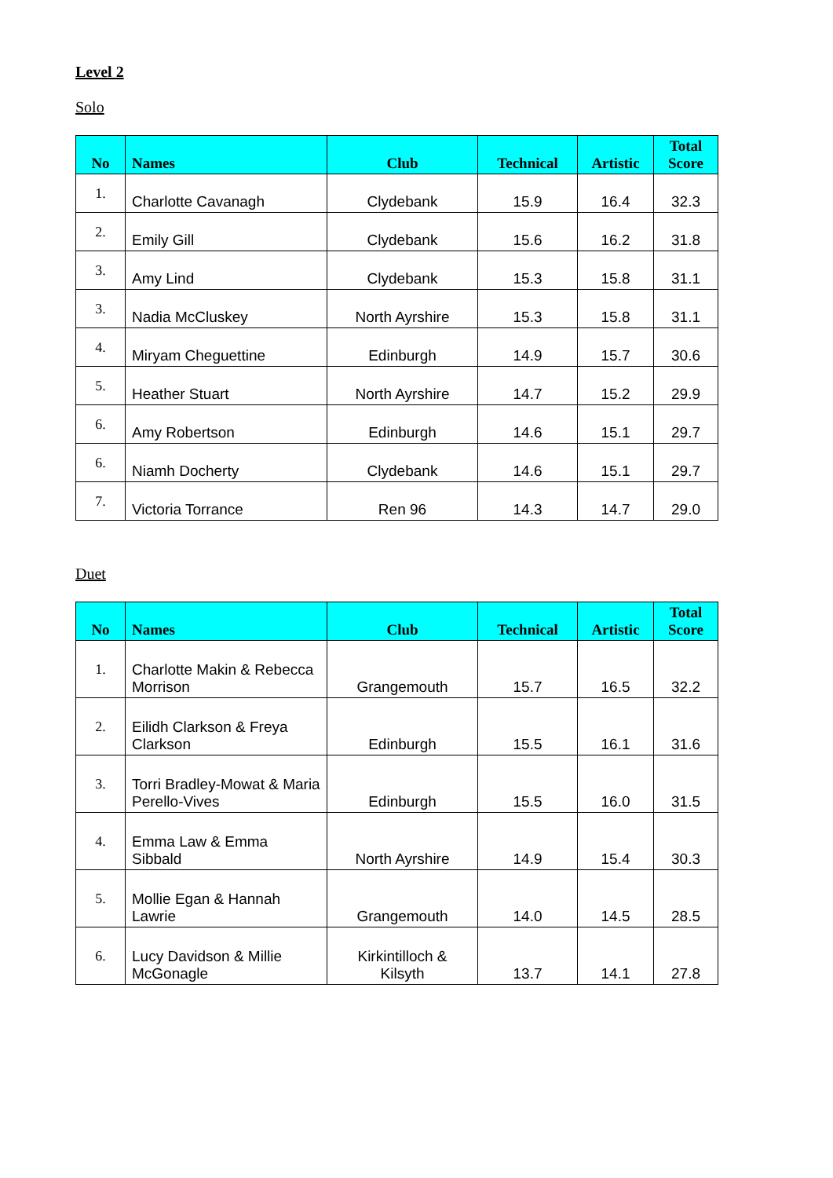Level 2
Solo
| No | Names | Club | Technical | Artistic | Total Score |
| --- | --- | --- | --- | --- | --- |
| 1. | Charlotte Cavanagh | Clydebank | 15.9 | 16.4 | 32.3 |
| 2. | Emily Gill | Clydebank | 15.6 | 16.2 | 31.8 |
| 3. | Amy Lind | Clydebank | 15.3 | 15.8 | 31.1 |
| 3. | Nadia McCluskey | North Ayrshire | 15.3 | 15.8 | 31.1 |
| 4. | Miryam Cheguettine | Edinburgh | 14.9 | 15.7 | 30.6 |
| 5. | Heather Stuart | North Ayrshire | 14.7 | 15.2 | 29.9 |
| 6. | Amy Robertson | Edinburgh | 14.6 | 15.1 | 29.7 |
| 6. | Niamh Docherty | Clydebank | 14.6 | 15.1 | 29.7 |
| 7. | Victoria Torrance | Ren 96 | 14.3 | 14.7 | 29.0 |
Duet
| No | Names | Club | Technical | Artistic | Total Score |
| --- | --- | --- | --- | --- | --- |
| 1. | Charlotte Makin & Rebecca Morrison | Grangemouth | 15.7 | 16.5 | 32.2 |
| 2. | Eilidh Clarkson & Freya Clarkson | Edinburgh | 15.5 | 16.1 | 31.6 |
| 3. | Torri Bradley-Mowat & Maria Perello-Vives | Edinburgh | 15.5 | 16.0 | 31.5 |
| 4. | Emma Law & Emma Sibbald | North Ayrshire | 14.9 | 15.4 | 30.3 |
| 5. | Mollie Egan & Hannah Lawrie | Grangemouth | 14.0 | 14.5 | 28.5 |
| 6. | Lucy Davidson & Millie McGonagle | Kirkintilloch & Kilsyth | 13.7 | 14.1 | 27.8 |